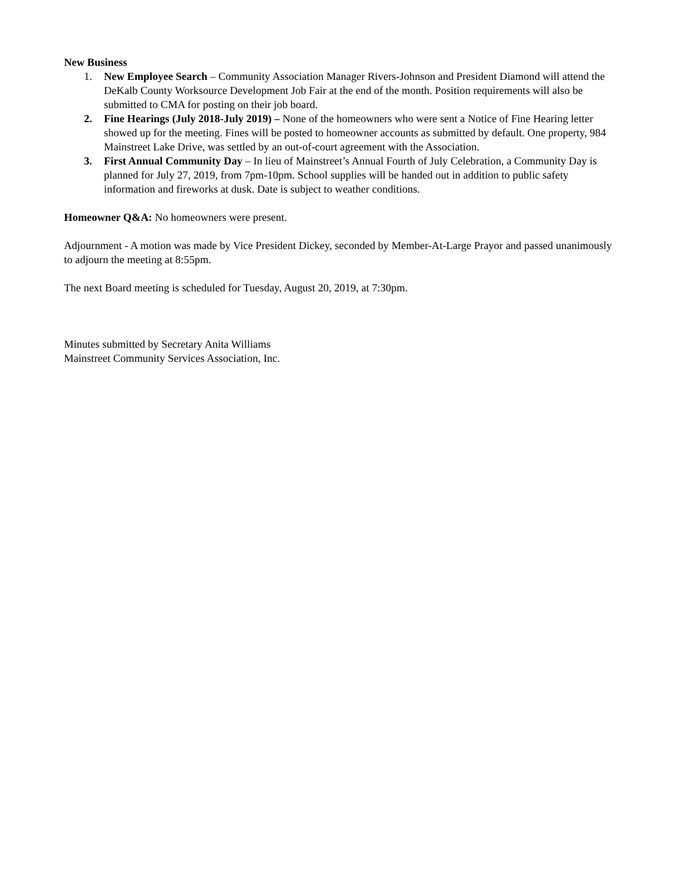New Business
1. New Employee Search – Community Association Manager Rivers-Johnson and President Diamond will attend the DeKalb County Worksource Development Job Fair at the end of the month. Position requirements will also be submitted to CMA for posting on their job board.
2. Fine Hearings (July 2018-July 2019) – None of the homeowners who were sent a Notice of Fine Hearing letter showed up for the meeting. Fines will be posted to homeowner accounts as submitted by default. One property, 984 Mainstreet Lake Drive, was settled by an out-of-court agreement with the Association.
3. First Annual Community Day – In lieu of Mainstreet’s Annual Fourth of July Celebration, a Community Day is planned for July 27, 2019, from 7pm-10pm. School supplies will be handed out in addition to public safety information and fireworks at dusk. Date is subject to weather conditions.
Homeowner Q&A: No homeowners were present.
Adjournment - A motion was made by Vice President Dickey, seconded by Member-At-Large Prayor and passed unanimously to adjourn the meeting at 8:55pm.
The next Board meeting is scheduled for Tuesday, August 20, 2019, at 7:30pm.
Minutes submitted by Secretary Anita Williams
Mainstreet Community Services Association, Inc.